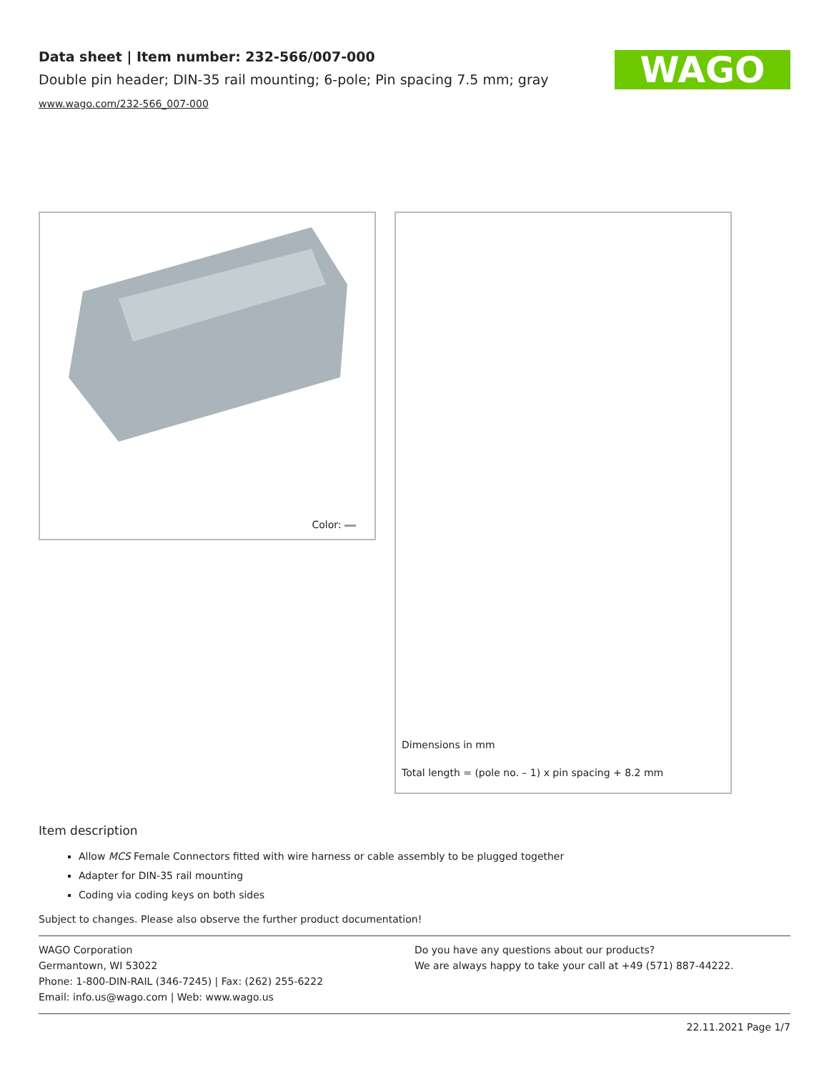Data sheet | Item number: 232-566/007-000
Double pin header; DIN-35 rail mounting; 6-pole; Pin spacing 7.5 mm; gray
www.wago.com/232-566_007-000
WAGO
Color:
Dimensions in mm
Total length = (pole no. – 1) x pin spacing + 8.2 mm
Item description
Allow MCS Female Connectors fitted with wire harness or cable assembly to be plugged together
Adapter for DIN-35 rail mounting
Coding via coding keys on both sides
Subject to changes. Please also observe the further product documentation!
WAGO Corporation
Germantown, WI 53022
Phone: 1-800-DIN-RAIL (346-7245) | Fax: (262) 255-6222
Email: info.us@wago.com | Web: www.wago.us
Do you have any questions about our products?
We are always happy to take your call at +49 (571) 887-44222.
22.11.2021 Page 1/7